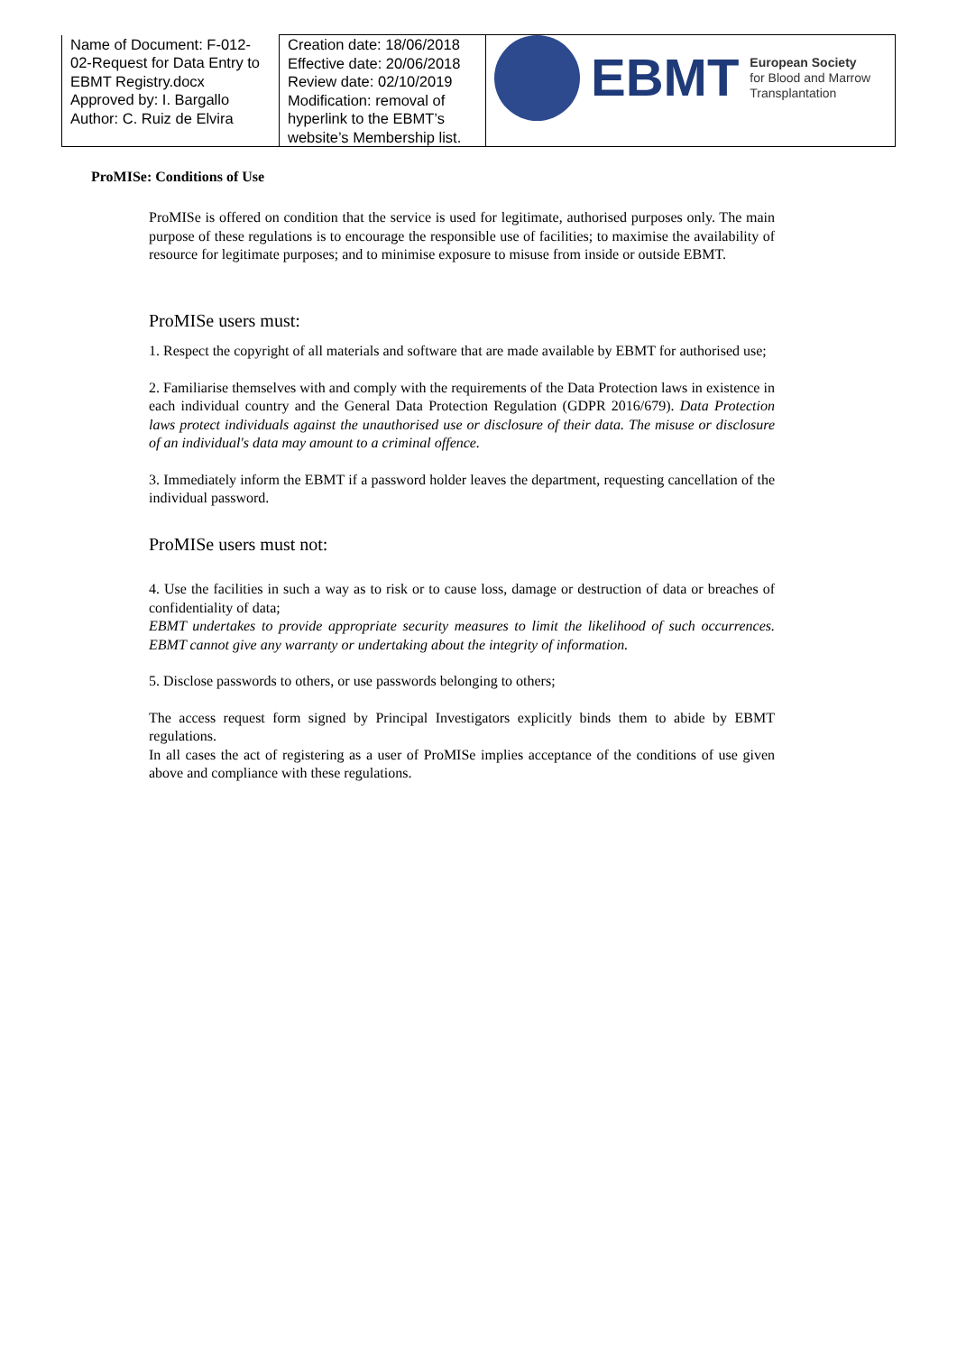| Name of Document: F-012-02-Request for Data Entry to EBMT Registry.docx Approved by: I. Bargallo Author: C. Ruiz de Elvira | Creation date: 18/06/2018 Effective date: 20/06/2018 Review date: 02/10/2019 Modification: removal of hyperlink to the EBMT’s website’s Membership list. | EBMT European Society for Blood and Marrow Transplantation |
ProMISe: Conditions of Use
ProMISe is offered on condition that the service is used for legitimate, authorised purposes only. The main purpose of these regulations is to encourage the responsible use of facilities; to maximise the availability of resource for legitimate purposes; and to minimise exposure to misuse from inside or outside EBMT.
ProMISe users must:
1. Respect the copyright of all materials and software that are made available by EBMT for authorised use;
2. Familiarise themselves with and comply with the requirements of the Data Protection laws in existence in each individual country and the General Data Protection Regulation (GDPR 2016/679). Data Protection laws protect individuals against the unauthorised use or disclosure of their data. The misuse or disclosure of an individual's data may amount to a criminal offence.
3. Immediately inform the EBMT if a password holder leaves the department, requesting cancellation of the individual password.
ProMISe users must not:
4. Use the facilities in such a way as to risk or to cause loss, damage or destruction of data or breaches of confidentiality of data;
EBMT undertakes to provide appropriate security measures to limit the likelihood of such occurrences. EBMT cannot give any warranty or undertaking about the integrity of information.
5. Disclose passwords to others, or use passwords belonging to others;
The access request form signed by Principal Investigators explicitly binds them to abide by EBMT regulations.
In all cases the act of registering as a user of ProMISe implies acceptance of the conditions of use given above and compliance with these regulations.